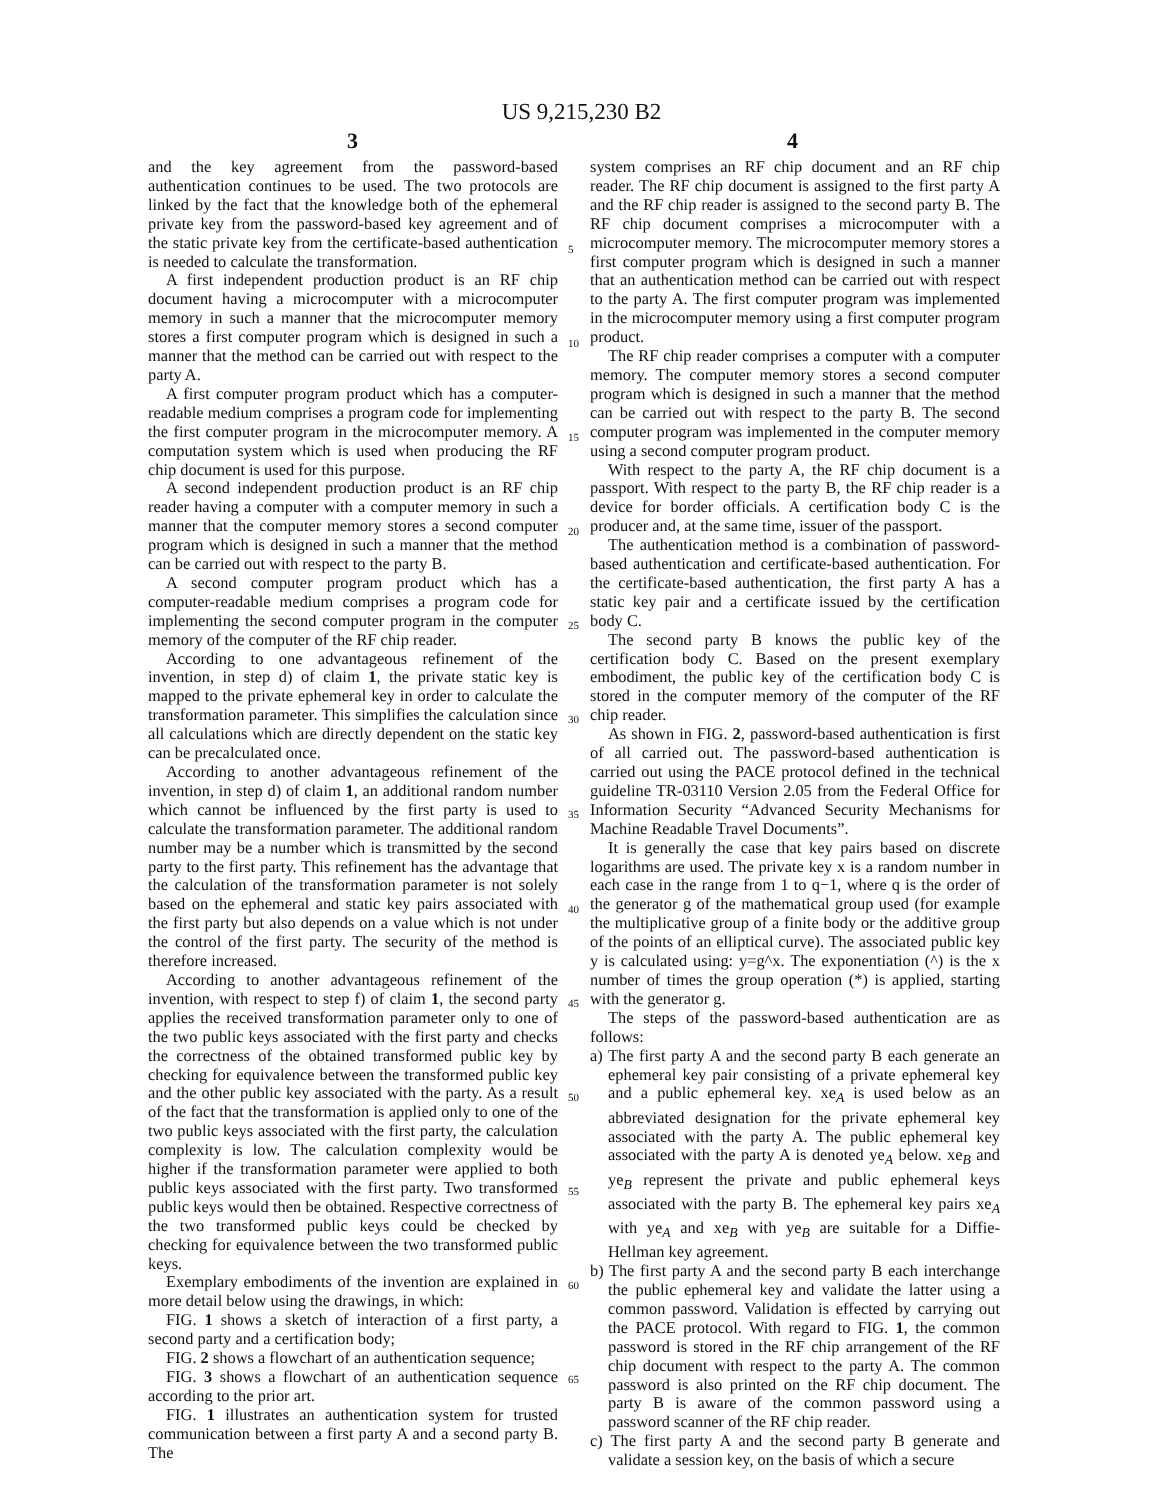US 9,215,230 B2
3 4
and the key agreement from the password-based authentication continues to be used. The two protocols are linked by the fact that the knowledge both of the ephemeral private key from the password-based key agreement and of the static private key from the certificate-based authentication is needed to calculate the transformation.
A first independent production product is an RF chip document having a microcomputer with a microcomputer memory in such a manner that the microcomputer memory stores a first computer program which is designed in such a manner that the method can be carried out with respect to the party A.
A first computer program product which has a computer-readable medium comprises a program code for implementing the first computer program in the microcomputer memory. A computation system which is used when producing the RF chip document is used for this purpose.
A second independent production product is an RF chip reader having a computer with a computer memory in such a manner that the computer memory stores a second computer program which is designed in such a manner that the method can be carried out with respect to the party B.
A second computer program product which has a computer-readable medium comprises a program code for implementing the second computer program in the computer memory of the computer of the RF chip reader.
According to one advantageous refinement of the invention, in step d) of claim 1, the private static key is mapped to the private ephemeral key in order to calculate the transformation parameter. This simplifies the calculation since all calculations which are directly dependent on the static key can be precalculated once.
According to another advantageous refinement of the invention, in step d) of claim 1, an additional random number which cannot be influenced by the first party is used to calculate the transformation parameter. The additional random number may be a number which is transmitted by the second party to the first party. This refinement has the advantage that the calculation of the transformation parameter is not solely based on the ephemeral and static key pairs associated with the first party but also depends on a value which is not under the control of the first party. The security of the method is therefore increased.
According to another advantageous refinement of the invention, with respect to step f) of claim 1, the second party applies the received transformation parameter only to one of the two public keys associated with the first party and checks the correctness of the obtained transformed public key by checking for equivalence between the transformed public key and the other public key associated with the party. As a result of the fact that the transformation is applied only to one of the two public keys associated with the first party, the calculation complexity is low. The calculation complexity would be higher if the transformation parameter were applied to both public keys associated with the first party. Two transformed public keys would then be obtained. Respective correctness of the two transformed public keys could be checked by checking for equivalence between the two transformed public keys.
Exemplary embodiments of the invention are explained in more detail below using the drawings, in which:
FIG. 1 shows a sketch of interaction of a first party, a second party and a certification body;
FIG. 2 shows a flowchart of an authentication sequence;
FIG. 3 shows a flowchart of an authentication sequence according to the prior art.
FIG. 1 illustrates an authentication system for trusted communication between a first party A and a second party B. The
5
10
15
20
25
30
35
40
45
50
55
60
65
system comprises an RF chip document and an RF chip reader. The RF chip document is assigned to the first party A and the RF chip reader is assigned to the second party B. The RF chip document comprises a microcomputer with a microcomputer memory. The microcomputer memory stores a first computer program which is designed in such a manner that an authentication method can be carried out with respect to the party A. The first computer program was implemented in the microcomputer memory using a first computer program product.
The RF chip reader comprises a computer with a computer memory. The computer memory stores a second computer program which is designed in such a manner that the method can be carried out with respect to the party B. The second computer program was implemented in the computer memory using a second computer program product.
With respect to the party A, the RF chip document is a passport. With respect to the party B, the RF chip reader is a device for border officials. A certification body C is the producer and, at the same time, issuer of the passport.
The authentication method is a combination of password-based authentication and certificate-based authentication. For the certificate-based authentication, the first party A has a static key pair and a certificate issued by the certification body C.
The second party B knows the public key of the certification body C. Based on the present exemplary embodiment, the public key of the certification body C is stored in the computer memory of the computer of the RF chip reader.
As shown in FIG. 2, password-based authentication is first of all carried out. The password-based authentication is carried out using the PACE protocol defined in the technical guideline TR-03110 Version 2.05 from the Federal Office for Information Security “Advanced Security Mechanisms for Machine Readable Travel Documents”.
It is generally the case that key pairs based on discrete logarithms are used. The private key x is a random number in each case in the range from 1 to q−1, where q is the order of the generator g of the mathematical group used (for example the multiplicative group of a finite body or the additive group of the points of an elliptical curve). The associated public key y is calculated using: y=g^x. The exponentiation (^) is the x number of times the group operation (*) is applied, starting with the generator g.
The steps of the password-based authentication are as follows:
a) The first party A and the second party B each generate an ephemeral key pair consisting of a private ephemeral key and a public ephemeral key. xe<sub>A</sub> is used below as an abbreviated designation for the private ephemeral key associated with the party A. The public ephemeral key associated with the party A is denoted ye<sub>A</sub> below. xe<sub>B</sub> and ye<sub>B</sub> represent the private and public ephemeral keys associated with the party B. The ephemeral key pairs xe<sub>A</sub> with ye<sub>A</sub> and xe<sub>B</sub> with ye<sub>B</sub> are suitable for a Diffie-Hellman key agreement.
b) The first party A and the second party B each interchange the public ephemeral key and validate the latter using a common password. Validation is effected by carrying out the PACE protocol. With regard to FIG. 1, the common password is stored in the RF chip arrangement of the RF chip document with respect to the party A. The common password is also printed on the RF chip document. The party B is aware of the common password using a password scanner of the RF chip reader.
c) The first party A and the second party B generate and validate a session key, on the basis of which a secure